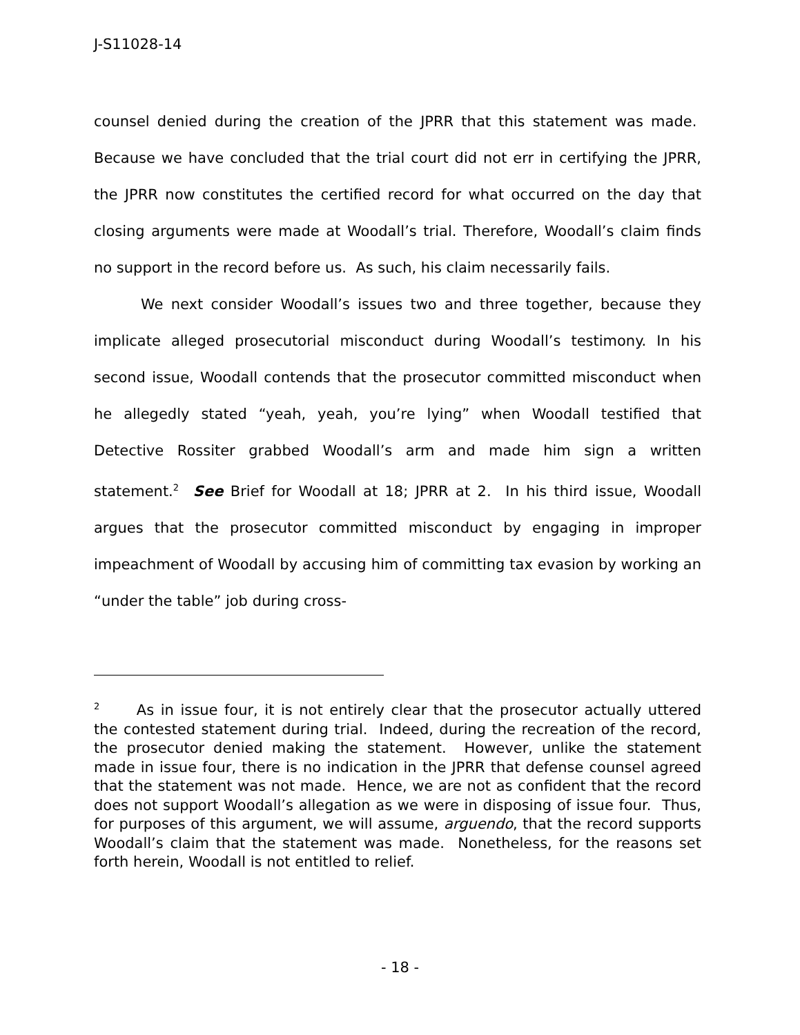J-S11028-14
counsel denied during the creation of the JPRR that this statement was made. Because we have concluded that the trial court did not err in certifying the JPRR, the JPRR now constitutes the certified record for what occurred on the day that closing arguments were made at Woodall’s trial. Therefore, Woodall’s claim finds no support in the record before us. As such, his claim necessarily fails.
We next consider Woodall’s issues two and three together, because they implicate alleged prosecutorial misconduct during Woodall’s testimony. In his second issue, Woodall contends that the prosecutor committed misconduct when he allegedly stated “yeah, yeah, you’re lying” when Woodall testified that Detective Rossiter grabbed Woodall’s arm and made him sign a written statement.<sup>2</sup> See Brief for Woodall at 18; JPRR at 2. In his third issue, Woodall argues that the prosecutor committed misconduct by engaging in improper impeachment of Woodall by accusing him of committing tax evasion by working an “under the table” job during cross-
<sup>2</sup> As in issue four, it is not entirely clear that the prosecutor actually uttered the contested statement during trial. Indeed, during the recreation of the record, the prosecutor denied making the statement. However, unlike the statement made in issue four, there is no indication in the JPRR that defense counsel agreed that the statement was not made. Hence, we are not as confident that the record does not support Woodall’s allegation as we were in disposing of issue four. Thus, for purposes of this argument, we will assume, arguendo, that the record supports Woodall’s claim that the statement was made. Nonetheless, for the reasons set forth herein, Woodall is not entitled to relief.
- 18 -